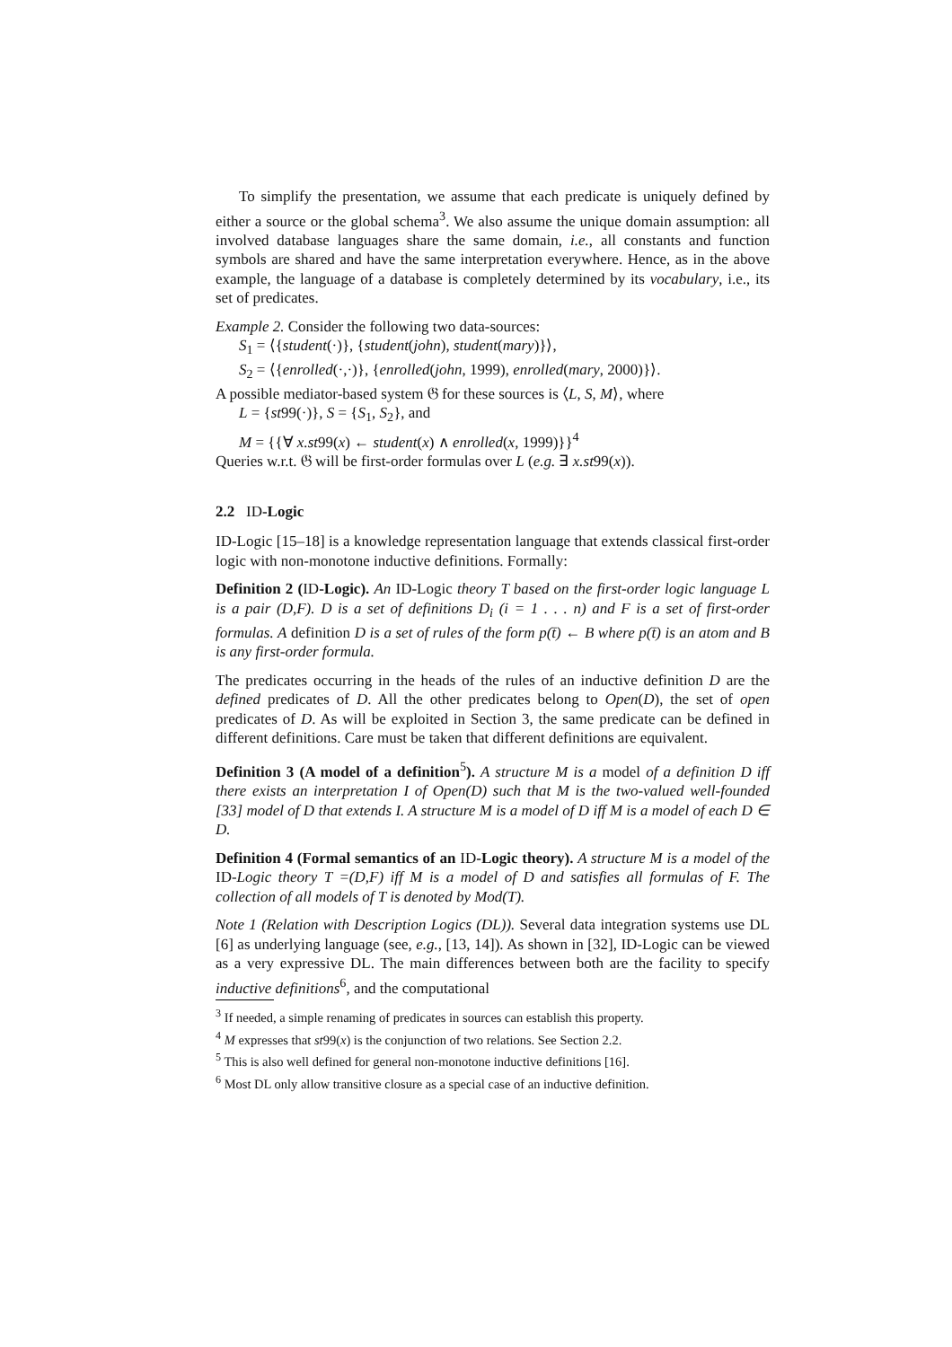To simplify the presentation, we assume that each predicate is uniquely defined by either a source or the global schema<sup>3</sup>. We also assume the unique domain assumption: all involved database languages share the same domain, i.e., all constants and function symbols are shared and have the same interpretation everywhere. Hence, as in the above example, the language of a database is completely determined by its vocabulary, i.e., its set of predicates.
Example 2. Consider the following two data-sources:
S<sub>1</sub> = ⟨{student(·)}, {student(john), student(mary)}⟩,
S<sub>2</sub> = ⟨{enrolled(·,·)}, {enrolled(john, 1999), enrolled(mary, 2000)}⟩.
A possible mediator-based system 𝔊 for these sources is ⟨L, S, M⟩, where
L = {st99(·)}, S = {S<sub>1</sub>, S<sub>2</sub>}, and
M = {{∀ x.st99(x) ← student(x) ∧ enrolled(x, 1999)}}<sup>4</sup>
Queries w.r.t. 𝔊 will be first-order formulas over L (e.g. ∃ x.st99(x)).
2.2 ID-Logic
ID-Logic [15–18] is a knowledge representation language that extends classical first-order logic with non-monotone inductive definitions. Formally:
Definition 2 (ID-Logic). An ID-Logic theory T based on the first-order logic language L is a pair (D,F). D is a set of definitions D<sub>i</sub> (i = 1 . . . n) and F is a set of first-order formulas. A definition D is a set of rules of the form p(t̄) ← B where p(t̄) is an atom and B is any first-order formula.
The predicates occurring in the heads of the rules of an inductive definition D are the defined predicates of D. All the other predicates belong to Open(D), the set of open predicates of D. As will be exploited in Section 3, the same predicate can be defined in different definitions. Care must be taken that different definitions are equivalent.
Definition 3 (A model of a definition<sup>5</sup>). A structure M is a model of a definition D iff there exists an interpretation I of Open(D) such that M is the two-valued well-founded [33] model of D that extends I. A structure M is a model of D iff M is a model of each D ∈ D.
Definition 4 (Formal semantics of an ID-Logic theory). A structure M is a model of the ID-Logic theory T =(D,F) iff M is a model of D and satisfies all formulas of F. The collection of all models of T is denoted by Mod(T).
Note 1 (Relation with Description Logics (DL)). Several data integration systems use DL [6] as underlying language (see, e.g., [13, 14]). As shown in [32], ID-Logic can be viewed as a very expressive DL. The main differences between both are the facility to specify inductive definitions<sup>6</sup>, and the computational
<sup>3</sup> If needed, a simple renaming of predicates in sources can establish this property.
<sup>4</sup> M expresses that st99(x) is the conjunction of two relations. See Section 2.2.
<sup>5</sup> This is also well defined for general non-monotone inductive definitions [16].
<sup>6</sup> Most DL only allow transitive closure as a special case of an inductive definition.